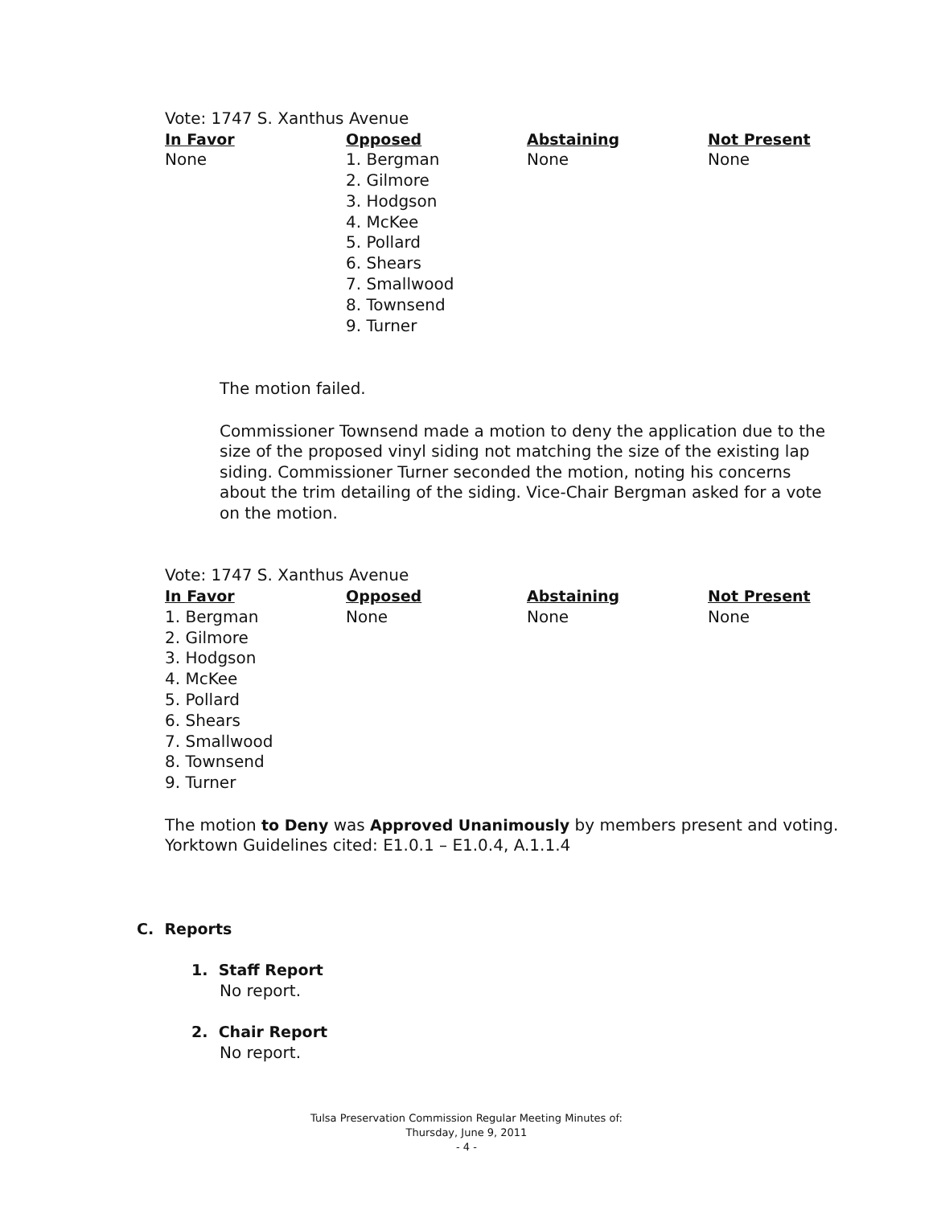Vote: 1747 S. Xanthus Avenue
| In Favor | Opposed | Abstaining | Not Present |
| --- | --- | --- | --- |
| None | 1. Bergman 2. Gilmore 3. Hodgson 4. McKee 5. Pollard 6. Shears 7. Smallwood 8. Townsend 9. Turner | None | None |
The motion failed.
Commissioner Townsend made a motion to deny the application due to the size of the proposed vinyl siding not matching the size of the existing lap siding. Commissioner Turner seconded the motion, noting his concerns about the trim detailing of the siding. Vice-Chair Bergman asked for a vote on the motion.
Vote: 1747 S. Xanthus Avenue
| In Favor | Opposed | Abstaining | Not Present |
| --- | --- | --- | --- |
| 1. Bergman 2. Gilmore 3. Hodgson 4. McKee 5. Pollard 6. Shears 7. Smallwood 8. Townsend 9. Turner | None | None | None |
The motion to Deny was Approved Unanimously by members present and voting.
Yorktown Guidelines cited: E1.0.1 – E1.0.4, A.1.1.4
C. Reports
1. Staff Report
No report.
2. Chair Report
No report.
Tulsa Preservation Commission Regular Meeting Minutes of:
Thursday, June 9, 2011
- 4 -